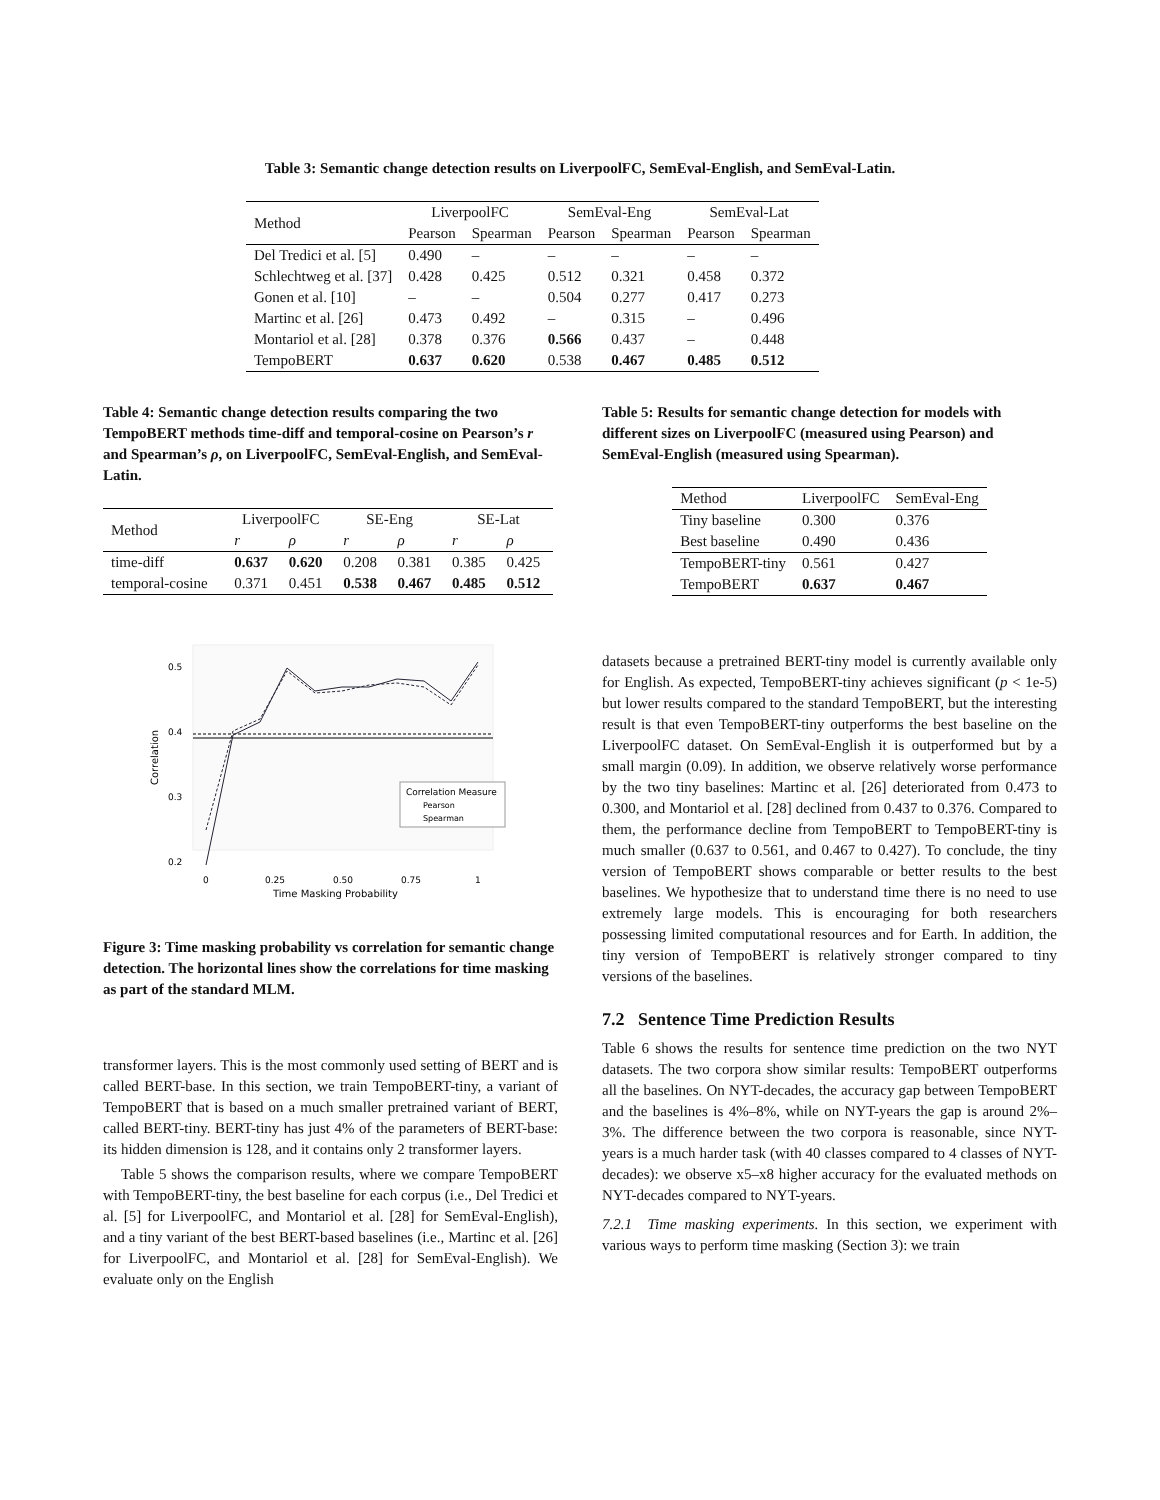Table 3: Semantic change detection results on LiverpoolFC, SemEval-English, and SemEval-Latin.
| Method | LiverpoolFC | | SemEval-Eng | | SemEval-Lat | |
| --- | --- | --- | --- | --- | --- | --- |
| | Pearson | Spearman | Pearson | Spearman | Pearson | Spearman |
| Del Tredici et al. [5] | 0.490 | – | – | – | – | – |
| Schlechtweg et al. [37] | 0.428 | 0.425 | 0.512 | 0.321 | 0.458 | 0.372 |
| Gonen et al. [10] | – | – | 0.504 | 0.277 | 0.417 | 0.273 |
| Martinc et al. [26] | 0.473 | 0.492 | – | 0.315 | – | 0.496 |
| Montariol et al. [28] | 0.378 | 0.376 | 0.566 | 0.437 | – | 0.448 |
| TempoBERT | 0.637 | 0.620 | 0.538 | 0.467 | 0.485 | 0.512 |
Table 4: Semantic change detection results comparing the two TempoBERT methods time-diff and temporal-cosine on Pearson’s r and Spearman’s ρ, on LiverpoolFC, SemEval-English, and SemEval-Latin.
| Method | LiverpoolFC | | SE-Eng | | SE-Lat | |
| --- | --- | --- | --- | --- | --- | --- |
| | r | ρ | r | ρ | r | ρ |
| time-diff | 0.637 | 0.620 | 0.208 | 0.381 | 0.385 | 0.425 |
| temporal-cosine | 0.371 | 0.451 | 0.538 | 0.467 | 0.485 | 0.512 |
0.5
0.4
0.3
0.2
Correlation
Correlation Measure
Pearson
Spearman
0
0.25
0.50
0.75
1
Time Masking Probability
Figure 3: Time masking probability vs correlation for semantic change detection. The horizontal lines show the correlations for time masking as part of the standard MLM.
transformer layers. This is the most commonly used setting of BERT and is called BERT-base. In this section, we train TempoBERT-tiny, a variant of TempoBERT that is based on a much smaller pretrained variant of BERT, called BERT-tiny. BERT-tiny has just 4% of the parameters of BERT-base: its hidden dimension is 128, and it contains only 2 transformer layers.
Table 5 shows the comparison results, where we compare TempoBERT with TempoBERT-tiny, the best baseline for each corpus (i.e., Del Tredici et al. [5] for LiverpoolFC, and Montariol et al. [28] for SemEval-English), and a tiny variant of the best BERT-based baselines (i.e., Martinc et al. [26] for LiverpoolFC, and Montariol et al. [28] for SemEval-English). We evaluate only on the English
Table 5: Results for semantic change detection for models with different sizes on LiverpoolFC (measured using Pearson) and SemEval-English (measured using Spearman).
| Method | LiverpoolFC | SemEval-Eng |
| Tiny baseline | 0.300 | 0.376 |
| Best baseline | 0.490 | 0.436 |
| TempoBERT-tiny | 0.561 | 0.427 |
| TempoBERT | 0.637 | 0.467 |
datasets because a pretrained BERT-tiny model is currently available only for English. As expected, TempoBERT-tiny achieves significant (p < 1e-5) but lower results compared to the standard TempoBERT, but the interesting result is that even TempoBERT-tiny outperforms the best baseline on the LiverpoolFC dataset. On SemEval-English it is outperformed but by a small margin (0.09). In addition, we observe relatively worse performance by the two tiny baselines: Martinc et al. [26] deteriorated from 0.473 to 0.300, and Montariol et al. [28] declined from 0.437 to 0.376. Compared to them, the performance decline from TempoBERT to TempoBERT-tiny is much smaller (0.637 to 0.561, and 0.467 to 0.427). To conclude, the tiny version of TempoBERT shows comparable or better results to the best baselines. We hypothesize that to understand time there is no need to use extremely large models. This is encouraging for both researchers possessing limited computational resources and for Earth. In addition, the tiny version of TempoBERT is relatively stronger compared to tiny versions of the baselines.
7.2 Sentence Time Prediction Results
Table 6 shows the results for sentence time prediction on the two NYT datasets. The two corpora show similar results: TempoBERT outperforms all the baselines. On NYT-decades, the accuracy gap between TempoBERT and the baselines is 4%–8%, while on NYT-years the gap is around 2%–3%. The difference between the two corpora is reasonable, since NYT-years is a much harder task (with 40 classes compared to 4 classes of NYT-decades): we observe x5–x8 higher accuracy for the evaluated methods on NYT-decades compared to NYT-years.
7.2.1 Time masking experiments. In this section, we experiment with various ways to perform time masking (Section 3): we train